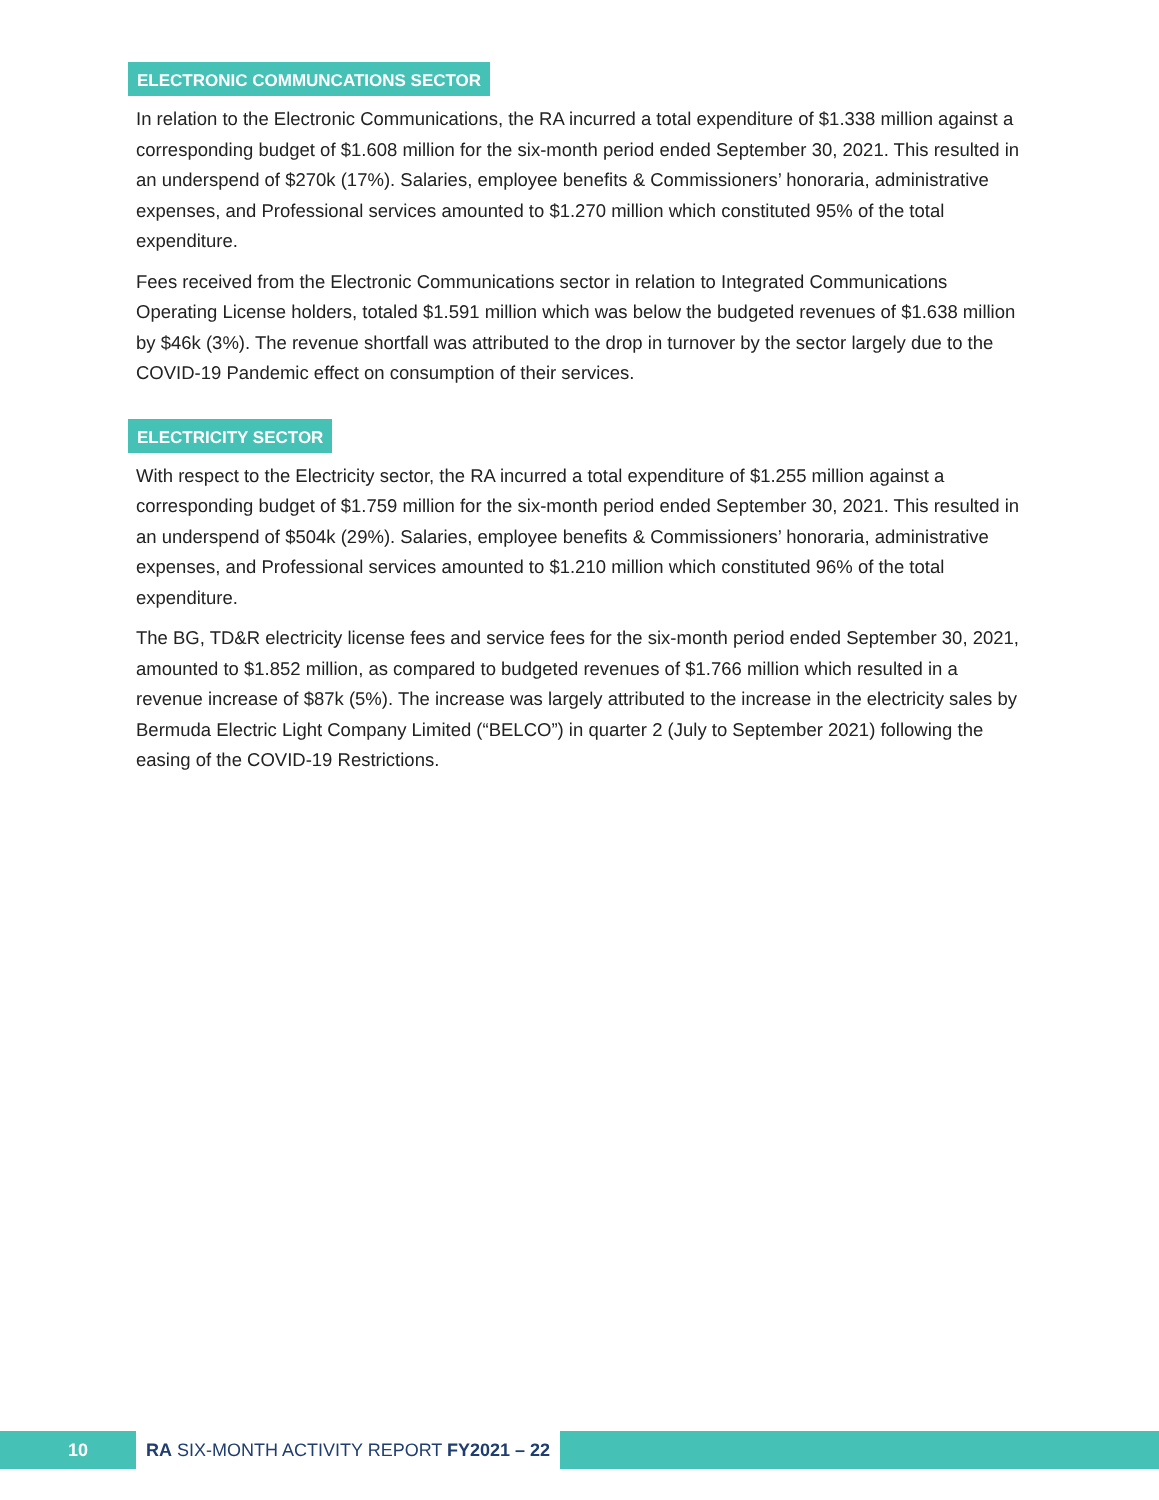ELECTRONIC COMMUNCATIONS SECTOR
In relation to the Electronic Communications, the RA incurred a total expenditure of $1.338 million against a corresponding budget of $1.608 million for the six-month period ended September 30, 2021. This resulted in an underspend of $270k (17%). Salaries, employee benefits & Commissioners’ honoraria, administrative expenses, and Professional services amounted to $1.270 million which constituted 95% of the total expenditure.
Fees received from the Electronic Communications sector in relation to Integrated Communications Operating License holders, totaled $1.591 million which was below the budgeted revenues of $1.638 million by $46k (3%). The revenue shortfall was attributed to the drop in turnover by the sector largely due to the COVID-19 Pandemic effect on consumption of their services.
ELECTRICITY SECTOR
With respect to the Electricity sector, the RA incurred a total expenditure of $1.255 million against a corresponding budget of $1.759 million for the six-month period ended September 30, 2021. This resulted in an underspend of $504k (29%). Salaries, employee benefits & Commissioners’ honoraria, administrative expenses, and Professional services amounted to $1.210 million which constituted 96% of the total expenditure.
The BG, TD&R electricity license fees and service fees for the six-month period ended September 30, 2021, amounted to $1.852 million, as compared to budgeted revenues of $1.766 million which resulted in a revenue increase of $87k (5%). The increase was largely attributed to the increase in the electricity sales by Bermuda Electric Light Company Limited (“BELCO”) in quarter 2 (July to September 2021) following the easing of the COVID-19 Restrictions.
10 RA SIX-MONTH ACTIVITY REPORT FY2021 – 22